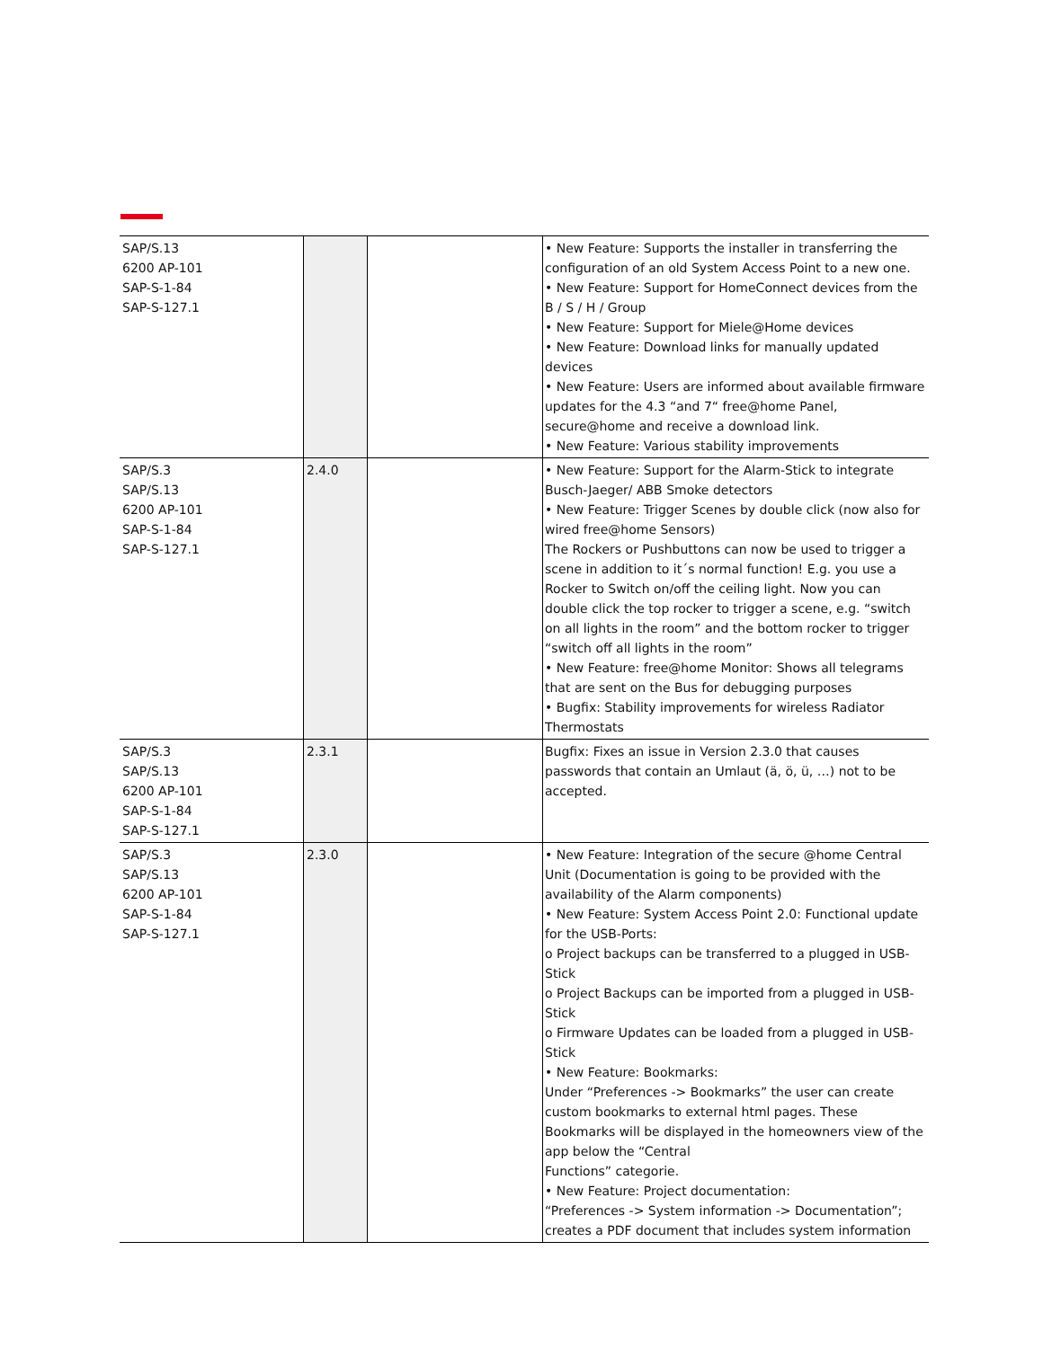| SAP/S.13 6200 AP-101 SAP-S-1-84 SAP-S-127.1 | | | • New Feature: Supports the installer in transferring the configuration of an old System Access Point to a new one. • New Feature: Support for HomeConnect devices from the B / S / H / Group • New Feature: Support for Miele@Home devices • New Feature: Download links for manually updated devices • New Feature: Users are informed about available firmware updates for the 4.3 “and 7“ free@home Panel, secure@home and receive a download link. • New Feature: Various stability improvements |
| SAP/S.3 SAP/S.13 6200 AP-101 SAP-S-1-84 SAP-S-127.1 | 2.4.0 | | • New Feature: Support for the Alarm-Stick to integrate Busch-Jaeger/ ABB Smoke detectors • New Feature: Trigger Scenes by double click (now also for wired free@home Sensors) The Rockers or Pushbuttons can now be used to trigger a scene in addition to it´s normal function! E.g. you use a Rocker to Switch on/off the ceiling light. Now you can double click the top rocker to trigger a scene, e.g. “switch on all lights in the room” and the bottom rocker to trigger “switch off all lights in the room” • New Feature: free@home Monitor: Shows all telegrams that are sent on the Bus for debugging purposes • Bugfix: Stability improvements for wireless Radiator Thermostats |
| SAP/S.3 SAP/S.13 6200 AP-101 SAP-S-1-84 SAP-S-127.1 | 2.3.1 | | Bugfix: Fixes an issue in Version 2.3.0 that causes passwords that contain an Umlaut (ä, ö, ü, …) not to be accepted. |
| SAP/S.3 SAP/S.13 6200 AP-101 SAP-S-1-84 SAP-S-127.1 | 2.3.0 | | • New Feature: Integration of the secure @home Central Unit (Documentation is going to be provided with the availability of the Alarm components) • New Feature: System Access Point 2.0: Functional update for the USB-Ports: o Project backups can be transferred to a plugged in USB-Stick o Project Backups can be imported from a plugged in USB-Stick o Firmware Updates can be loaded from a plugged in USB-Stick • New Feature: Bookmarks: Under “Preferences -> Bookmarks” the user can create custom bookmarks to external html pages. These Bookmarks will be displayed in the homeowners view of the app below the “Central Functions” categorie. • New Feature: Project documentation: “Preferences -> System information -> Documentation”; creates a PDF document that includes system information |